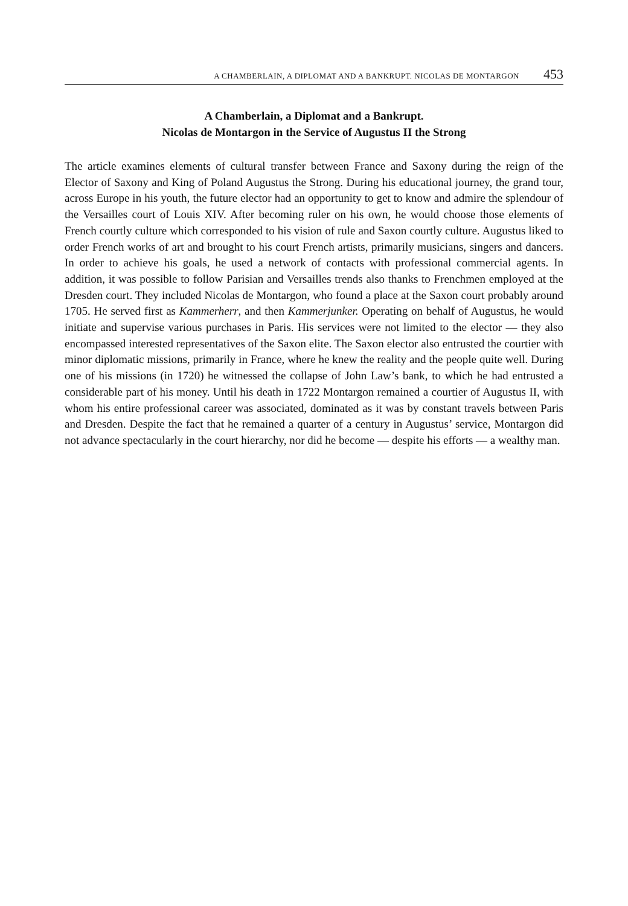A CHAMBERLAIN, A DIPLOMAT AND A BANKRUPT. NICOLAS DE MONTARGON 453
A Chamberlain, a Diplomat and a Bankrupt.
Nicolas de Montargon in the Service of Augustus II the Strong
The article examines elements of cultural transfer between France and Saxony during the reign of the Elector of Saxony and King of Poland Augustus the Strong. During his educational journey, the grand tour, across Europe in his youth, the future elector had an opportunity to get to know and admire the splendour of the Versailles court of Louis XIV. After becoming ruler on his own, he would choose those elements of French courtly culture which corresponded to his vision of rule and Saxon courtly culture. Augustus liked to order French works of art and brought to his court French artists, primarily musicians, singers and dancers. In order to achieve his goals, he used a network of contacts with professional commercial agents. In addition, it was possible to follow Parisian and Versailles trends also thanks to Frenchmen employed at the Dresden court. They included Nicolas de Montargon, who found a place at the Saxon court probably around 1705. He served first as Kammerherr, and then Kammerjunker. Operating on behalf of Augustus, he would initiate and supervise various purchases in Paris. His services were not limited to the elector — they also encompassed interested representatives of the Saxon elite. The Saxon elector also entrusted the courtier with minor diplomatic missions, primarily in France, where he knew the reality and the people quite well. During one of his missions (in 1720) he witnessed the collapse of John Law’s bank, to which he had entrusted a considerable part of his money. Until his death in 1722 Montargon remained a courtier of Augustus II, with whom his entire professional career was associated, dominated as it was by constant travels between Paris and Dresden. Despite the fact that he remained a quarter of a century in Augustus’ service, Montargon did not advance spectacularly in the court hierarchy, nor did he become — despite his efforts — a wealthy man.